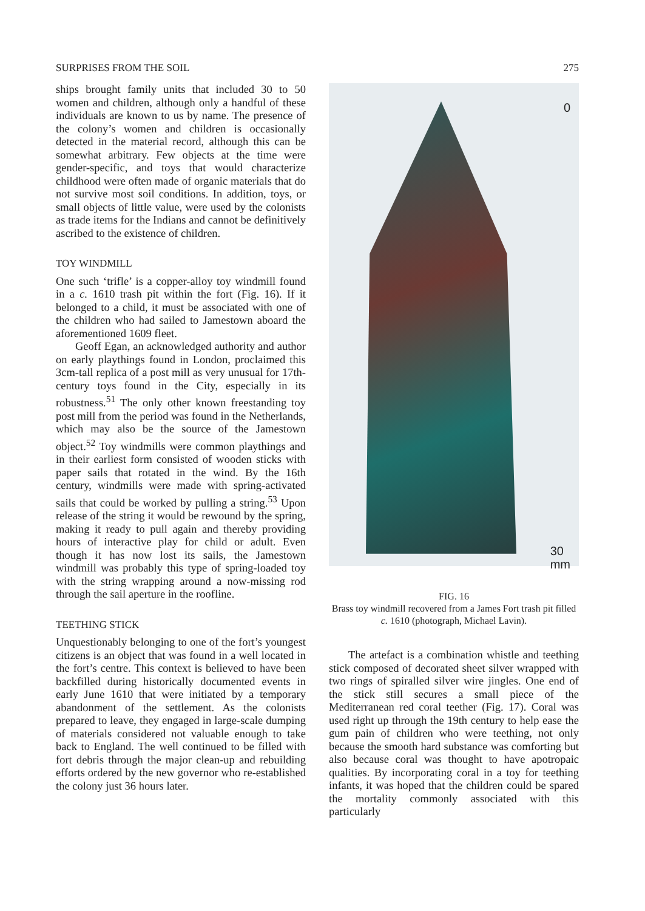SURPRISES FROM THE SOIL 275
ships brought family units that included 30 to 50 women and children, although only a handful of these individuals are known to us by name. The presence of the colony’s women and children is occasionally detected in the material record, although this can be somewhat arbitrary. Few objects at the time were gender-specific, and toys that would characterize childhood were often made of organic materials that do not survive most soil conditions. In addition, toys, or small objects of little value, were used by the colonists as trade items for the Indians and cannot be definitively ascribed to the existence of children.
TOY WINDMILL
One such ‘trifle’ is a copper-alloy toy windmill found in a c. 1610 trash pit within the fort (Fig. 16). If it belonged to a child, it must be associated with one of the children who had sailed to Jamestown aboard the aforementioned 1609 fleet.
Geoff Egan, an acknowledged authority and author on early playthings found in London, proclaimed this 3cm-tall replica of a post mill as very unusual for 17th-century toys found in the City, especially in its robustness.<sup>51</sup> The only other known freestanding toy post mill from the period was found in the Netherlands, which may also be the source of the Jamestown object.<sup>52</sup> Toy windmills were common playthings and in their earliest form consisted of wooden sticks with paper sails that rotated in the wind. By the 16th century, windmills were made with spring-activated sails that could be worked by pulling a string.<sup>53</sup> Upon release of the string it would be rewound by the spring, making it ready to pull again and thereby providing hours of interactive play for child or adult. Even though it has now lost its sails, the Jamestown windmill was probably this type of spring-loaded toy with the string wrapping around a now-missing rod through the sail aperture in the roofline.
TEETHING STICK
Unquestionably belonging to one of the fort’s youngest citizens is an object that was found in a well located in the fort’s centre. This context is believed to have been backfilled during historically documented events in early June 1610 that were initiated by a temporary abandonment of the settlement. As the colonists prepared to leave, they engaged in large-scale dumping of materials considered not valuable enough to take back to England. The well continued to be filled with fort debris through the major clean-up and rebuilding efforts ordered by the new governor who re-established the colony just 36 hours later.
0
30
mm
FIG. 16
Brass toy windmill recovered from a James Fort trash pit filled c. 1610 (photograph, Michael Lavin).
The artefact is a combination whistle and teething stick composed of decorated sheet silver wrapped with two rings of spiralled silver wire jingles. One end of the stick still secures a small piece of the Mediterranean red coral teether (Fig. 17). Coral was used right up through the 19th century to help ease the gum pain of children who were teething, not only because the smooth hard substance was comforting but also because coral was thought to have apotropaic qualities. By incorporating coral in a toy for teething infants, it was hoped that the children could be spared the mortality commonly associated with this particularly